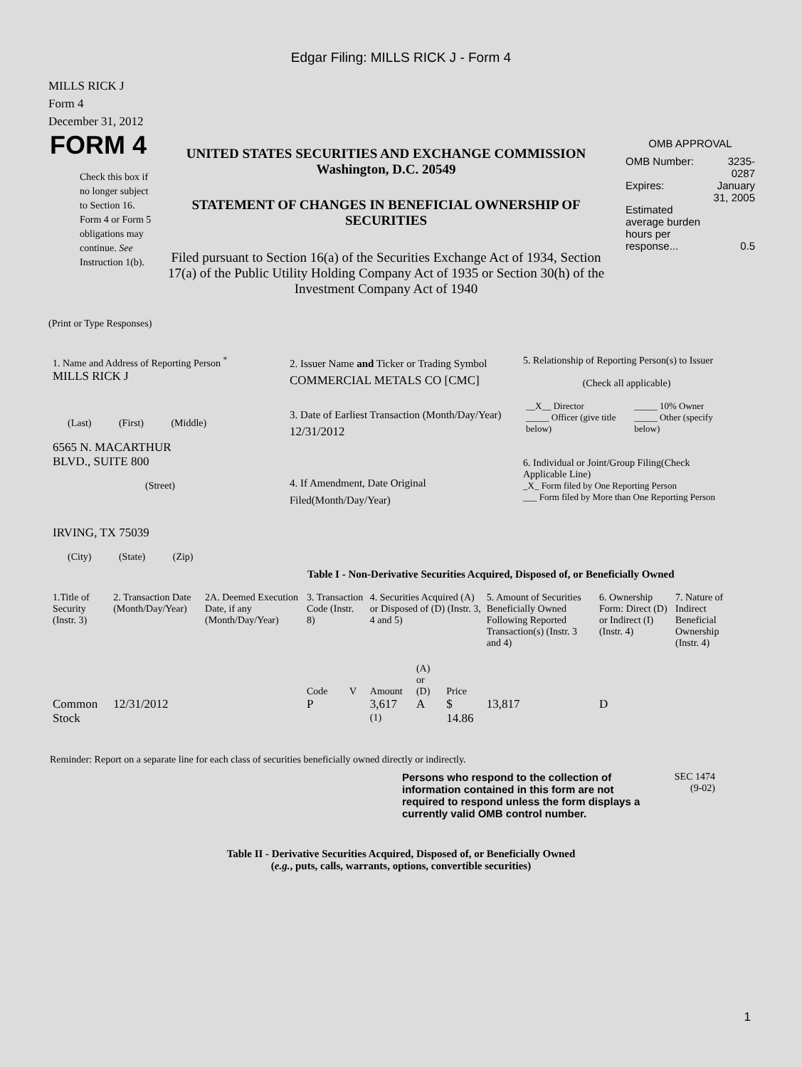Edgar Filing: MILLS RICK J - Form 4
MILLS RICK J
Form 4
December 31, 2012
FORM 4
Check this box if no longer subject to Section 16. Form 4 or Form 5 obligations may continue. See Instruction 1(b).
UNITED STATES SECURITIES AND EXCHANGE COMMISSION
Washington, D.C. 20549
STATEMENT OF CHANGES IN BENEFICIAL OWNERSHIP OF SECURITIES
Filed pursuant to Section 16(a) of the Securities Exchange Act of 1934, Section 17(a) of the Public Utility Holding Company Act of 1935 or Section 30(h) of the Investment Company Act of 1940
OMB APPROVAL
| OMB Number: | 3235-0287 |
| Expires: | January 31, 2005 |
| Estimated average burden hours per response... | 0.5 |
(Print or Type Responses)
| 1. Name and Address of Reporting Person <sup>*</sup> MILLS RICK J (Last) (First) (Middle) 6565 N. MACARTHUR BLVD., SUITE 800 (Street) IRVING, TX 75039 (City) (State) (Zip) | 2. Issuer Name and Ticker or Trading Symbol COMMERCIAL METALS CO [CMC] 3. Date of Earliest Transaction (Month/Day/Year) 12/31/2012 4. If Amendment, Date Original Filed(Month/Day/Year) | 5. Relationship of Reporting Person(s) to Issuer (Check all applicable) / __X__ Director _____ Officer (give title below) / _____ 10% Owner _____ Other (specify below) / 6. Individual or Joint/Group Filing(Check Applicable Line) _X_ Form filed by One Reporting Person ___ Form filed by More than One Reporting Person |
Table I - Non-Derivative Securities Acquired, Disposed of, or Beneficially Owned
| 1.Title of Security (Instr. 3) | 2. Transaction Date (Month/Day/Year) | 2A. Deemed Execution Date, if any (Month/Day/Year) | 3. Transaction Code (Instr. 8) | | 4. Securities Acquired (A) or Disposed of (D) (Instr. 3, 4 and 5) | | | 5. Amount of Securities Beneficially Owned Following Reported Transaction(s) (Instr. 3 and 4) | 6. Ownership Form: Direct (D) or Indirect (I) (Instr. 4) | 7. Nature of Indirect Beneficial Ownership (Instr. 4) |
| --- | --- | --- | --- | --- | --- | --- | --- | --- | --- | --- |
| | | | Code | V | Amount | (A) or (D) | Price | | | |
| Common Stock | 12/31/2012 | | P | | 3,617 <sup>(1)</sup> | A | $ 14.86 | 13,817 | D | |
Reminder: Report on a separate line for each class of securities beneficially owned directly or indirectly.
Persons who respond to the collection of information contained in this form are not required to respond unless the form displays a currently valid OMB control number.
SEC 1474
(9-02)
Table II - Derivative Securities Acquired, Disposed of, or Beneficially Owned
(e.g., puts, calls, warrants, options, convertible securities)
1